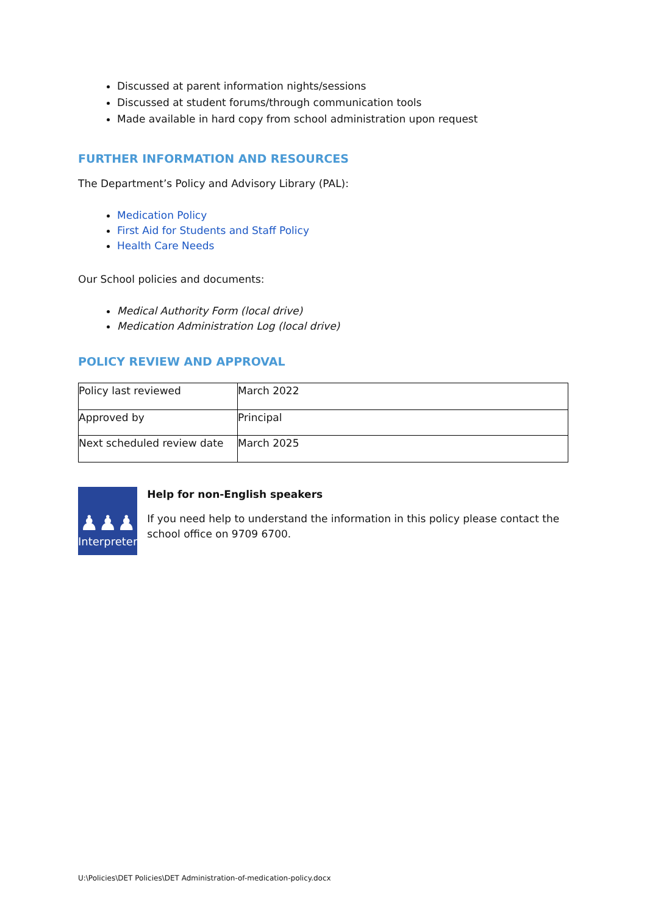Discussed at parent information nights/sessions
Discussed at student forums/through communication tools
Made available in hard copy from school administration upon request
FURTHER INFORMATION AND RESOURCES
The Department’s Policy and Advisory Library (PAL):
Medication Policy
First Aid for Students and Staff Policy
Health Care Needs
Our School policies and documents:
Medical Authority Form (local drive)
Medication Administration Log (local drive)
POLICY REVIEW AND APPROVAL
| Policy last reviewed | March 2022 |
| Approved by | Principal |
| Next scheduled review date | March 2025 |
♟♟♟
Interpreter
Help for non-English speakers
If you need help to understand the information in this policy please contact the school office on 9709 6700.
U:\Policies\DET Policies\DET Administration-of-medication-policy.docx